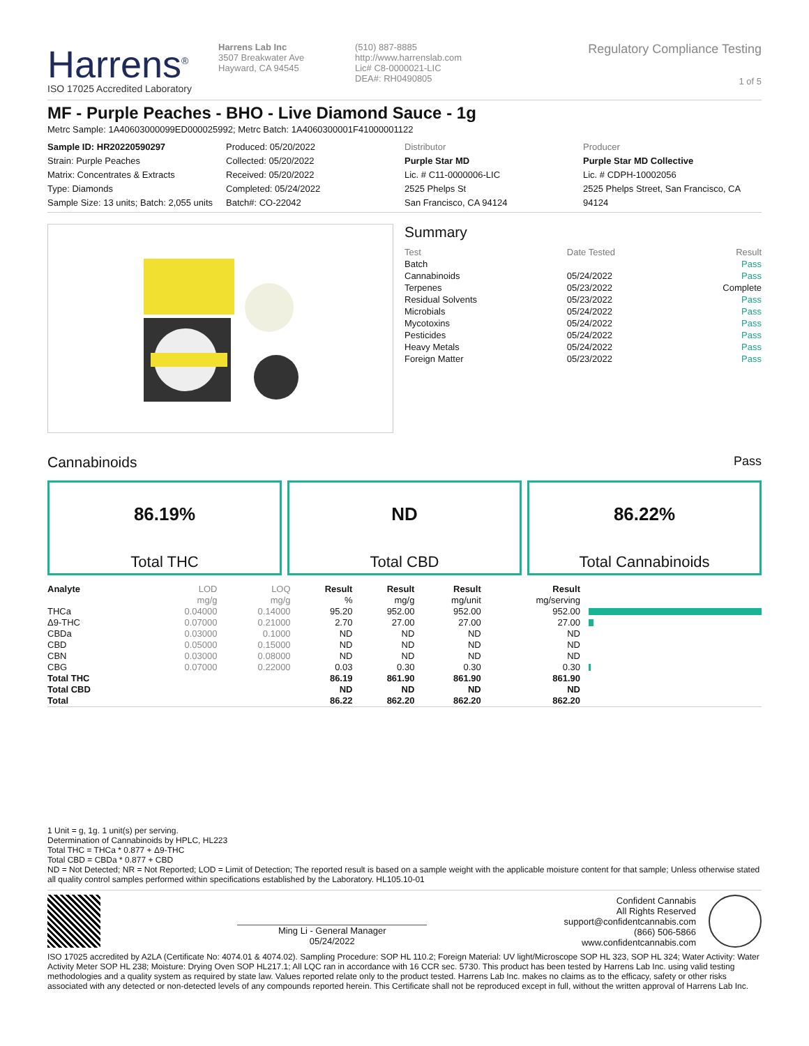Harrens<sup>®</sup>
ISO 17025 Accredited Laboratory
Harrens Lab Inc
3507 Breakwater Ave
Hayward, CA 94545
(510) 887-8885
http://www.harrenslab.com
Lic# C8-0000021-LIC
DEA#: RH0490805
Regulatory Compliance Testing
1 of 5
MF - Purple Peaches - BHO - Live Diamond Sauce - 1g
Metrc Sample: 1A40603000099ED000025992; Metrc Batch: 1A4060300001F41000001122
Sample ID: HR20220590297
Strain: Purple Peaches
Matrix: Concentrates & Extracts
Type: Diamonds
Sample Size: 13 units; Batch: 2,055 units
Produced: 05/20/2022
Collected: 05/20/2022
Received: 05/20/2022
Completed: 05/24/2022
Batch#: CO-22042
Distributor
Purple Star MD
Lic. # C11-0000006-LIC
2525 Phelps St
San Francisco, CA 94124
Producer
Purple Star MD Collective
Lic. # CDPH-10002056
2525 Phelps Street, San Francisco, CA 94124
Summary
| Test | Date Tested | Result |
| Batch | | Pass |
| Cannabinoids | 05/24/2022 | Pass |
| Terpenes | 05/23/2022 | Complete |
| Residual Solvents | 05/23/2022 | Pass |
| Microbials | 05/24/2022 | Pass |
| Mycotoxins | 05/24/2022 | Pass |
| Pesticides | 05/24/2022 | Pass |
| Heavy Metals | 05/24/2022 | Pass |
| Foreign Matter | 05/23/2022 | Pass |
Cannabinoids Pass
86.19%
Total THC
ND
Total CBD
86.22%
Total Cannabinoids
| Analyte | LOD | LOQ | Result | Result | Result | Result | |
| --- | --- | --- | --- | --- | --- | --- | --- |
| | mg/g | mg/g | % | mg/g | mg/unit | mg/serving | |
| THCa | 0.04000 | 0.14000 | 95.20 | 952.00 | 952.00 | 952.00 | |
| Δ9-THC | 0.07000 | 0.21000 | 2.70 | 27.00 | 27.00 | 27.00 | |
| CBDa | 0.03000 | 0.1000 | ND | ND | ND | ND | |
| CBD | 0.05000 | 0.15000 | ND | ND | ND | ND | |
| CBN | 0.03000 | 0.08000 | ND | ND | ND | ND | |
| CBG | 0.07000 | 0.22000 | 0.03 | 0.30 | 0.30 | 0.30 | |
| Total THC | | | 86.19 | 861.90 | 861.90 | 861.90 | |
| Total CBD | | | ND | ND | ND | ND | |
| Total | | | 86.22 | 862.20 | 862.20 | 862.20 | |
1 Unit = g, 1g. 1 unit(s) per serving.
Determination of Cannabinoids by HPLC, HL223
Total THC = THCa * 0.877 + Δ9-THC
Total CBD = CBDa * 0.877 + CBD
ND = Not Detected; NR = Not Reported; LOD = Limit of Detection; The reported result is based on a sample weight with the applicable moisture content for that sample; Unless otherwise stated all quality control samples performed within specifications established by the Laboratory. HL105.10-01
Ming Li - General Manager
05/24/2022
Confident Cannabis
All Rights Reserved
support@confidentcannabis.com
(866) 506-5866
www.confidentcannabis.com
ISO 17025 accredited by A2LA (Certificate No: 4074.01 & 4074.02). Sampling Procedure: SOP HL 110.2; Foreign Material: UV light/Microscope SOP HL 323, SOP HL 324; Water Activity: Water Activity Meter SOP HL 238; Moisture: Drying Oven SOP HL217.1; All LQC ran in accordance with 16 CCR sec. 5730. This product has been tested by Harrens Lab Inc. using valid testing methodologies and a quality system as required by state law. Values reported relate only to the product tested. Harrens Lab Inc. makes no claims as to the efficacy, safety or other risks associated with any detected or non-detected levels of any compounds reported herein. This Certificate shall not be reproduced except in full, without the written approval of Harrens Lab Inc.